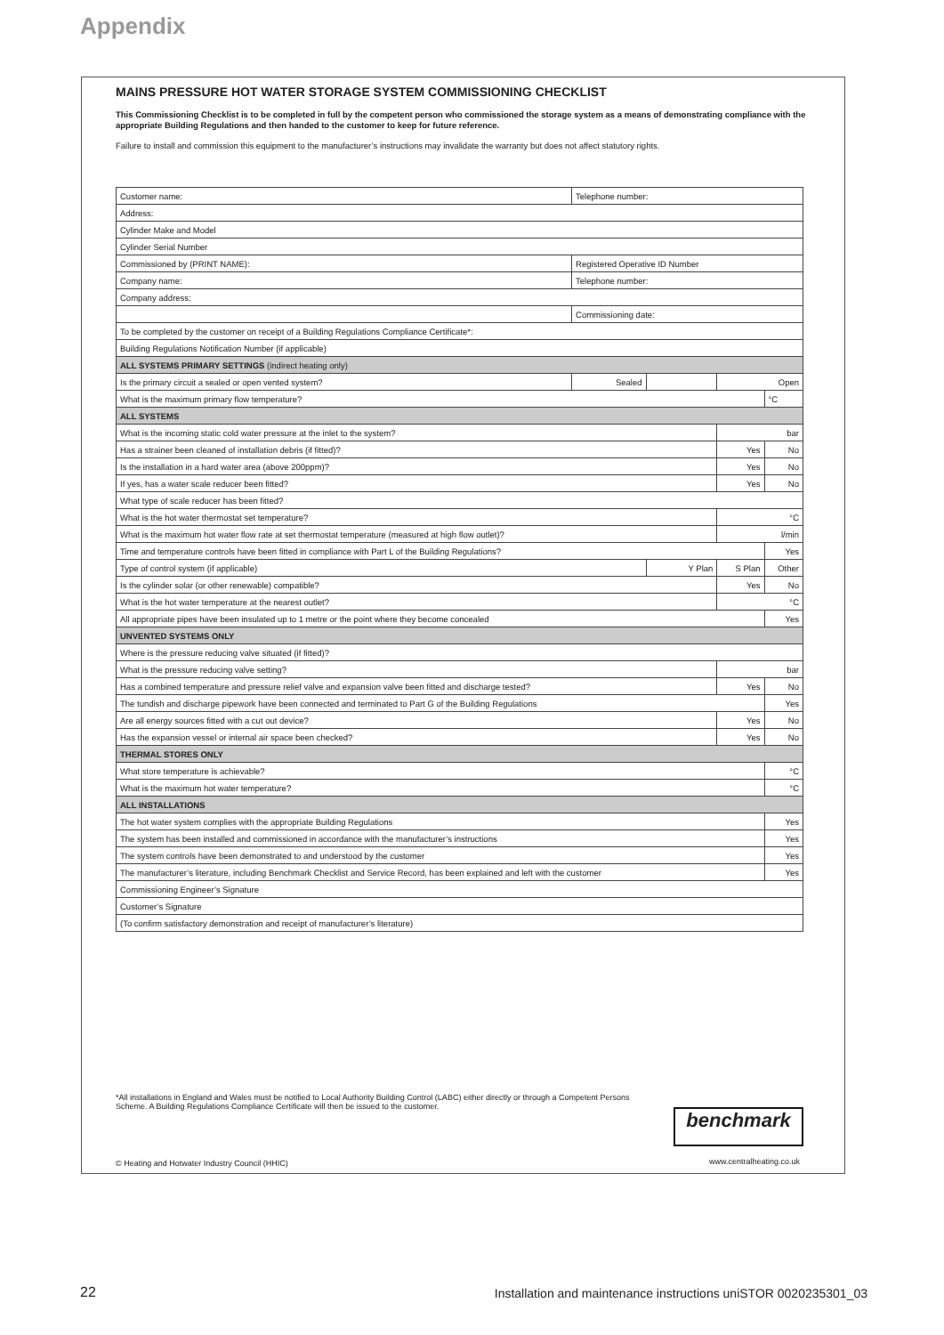Appendix
MAINS PRESSURE HOT WATER STORAGE SYSTEM COMMISSIONING CHECKLIST
This Commissioning Checklist is to be completed in full by the competent person who commissioned the storage system as a means of demonstrating compliance with the appropriate Building Regulations and then handed to the customer to keep for future reference.
Failure to install and commission this equipment to the manufacturer’s instructions may invalidate the warranty but does not affect statutory rights.
| Customer name: | Telephone number: | | | |
| Address: | | | | |
| Cylinder Make and Model | | | | |
| Cylinder Serial Number | | | | |
| Commissioned by (PRINT NAME): | Registered Operative ID Number | | | |
| Company name: | Telephone number: | | | |
| Company address: | | | | |
| | Commissioning date: | | | |
| To be completed by the customer on receipt of a Building Regulations Compliance Certificate*: | | | | |
| Building Regulations Notification Number (if applicable) | | | | |
| ALL SYSTEMS PRIMARY SETTINGS (indirect heating only) | | | | |
| Is the primary circuit a sealed or open vented system? | Sealed | | Open | |
| What is the maximum primary flow temperature? | | | | °C |
| ALL SYSTEMS | | | | |
| What is the incoming static cold water pressure at the inlet to the system? | | | bar | |
| Has a strainer been cleaned of installation debris (if fitted)? | | | Yes | No |
| Is the installation in a hard water area (above 200ppm)? | | | Yes | No |
| If yes, has a water scale reducer been fitted? | | | Yes | No |
| What type of scale reducer has been fitted? | | | | |
| What is the hot water thermostat set temperature? | | | °C | |
| What is the maximum hot water flow rate at set thermostat temperature (measured at high flow outlet)? | | | l/min | |
| Time and temperature controls have been fitted in compliance with Part L of the Building Regulations? | | | | Yes |
| Type of control system (if applicable) | | Y Plan | S Plan | Other |
| Is the cylinder solar (or other renewable) compatible? | | | Yes | No |
| What is the hot water temperature at the nearest outlet? | | | °C | |
| All appropriate pipes have been insulated up to 1 metre or the point where they become concealed | | | | Yes |
| UNVENTED SYSTEMS ONLY | | | | |
| Where is the pressure reducing valve situated (if fitted)? | | | | |
| What is the pressure reducing valve setting? | | | bar | |
| Has a combined temperature and pressure relief valve and expansion valve been fitted and discharge tested? | | | Yes | No |
| The tundish and discharge pipework have been connected and terminated to Part G of the Building Regulations | | | | Yes |
| Are all energy sources fitted with a cut out device? | | | Yes | No |
| Has the expansion vessel or internal air space been checked? | | | Yes | No |
| THERMAL STORES ONLY | | | | |
| What store temperature is achievable? | | | | °C |
| What is the maximum hot water temperature? | | | | °C |
| ALL INSTALLATIONS | | | | |
| The hot water system complies with the appropriate Building Regulations | | | | Yes |
| The system has been installed and commissioned in accordance with the manufacturer’s instructions | | | | Yes |
| The system controls have been demonstrated to and understood by the customer | | | | Yes |
| The manufacturer’s literature, including Benchmark Checklist and Service Record, has been explained and left with the customer | | | | Yes |
| Commissioning Engineer’s Signature | | | | |
| Customer’s Signature | | | | |
| (To confirm satisfactory demonstration and receipt of manufacturer’s literature) | | | | |
*All installations in England and Wales must be notified to Local Authority Building Control (LABC) either directly or through a Competent Persons Scheme. A Building Regulations Compliance Certificate will then be issued to the customer.
benchmark
© Heating and Hotwater Industry Council (HHIC)
www.centralheating.co.uk
22
Installation and maintenance instructions uniSTOR 0020235301_03